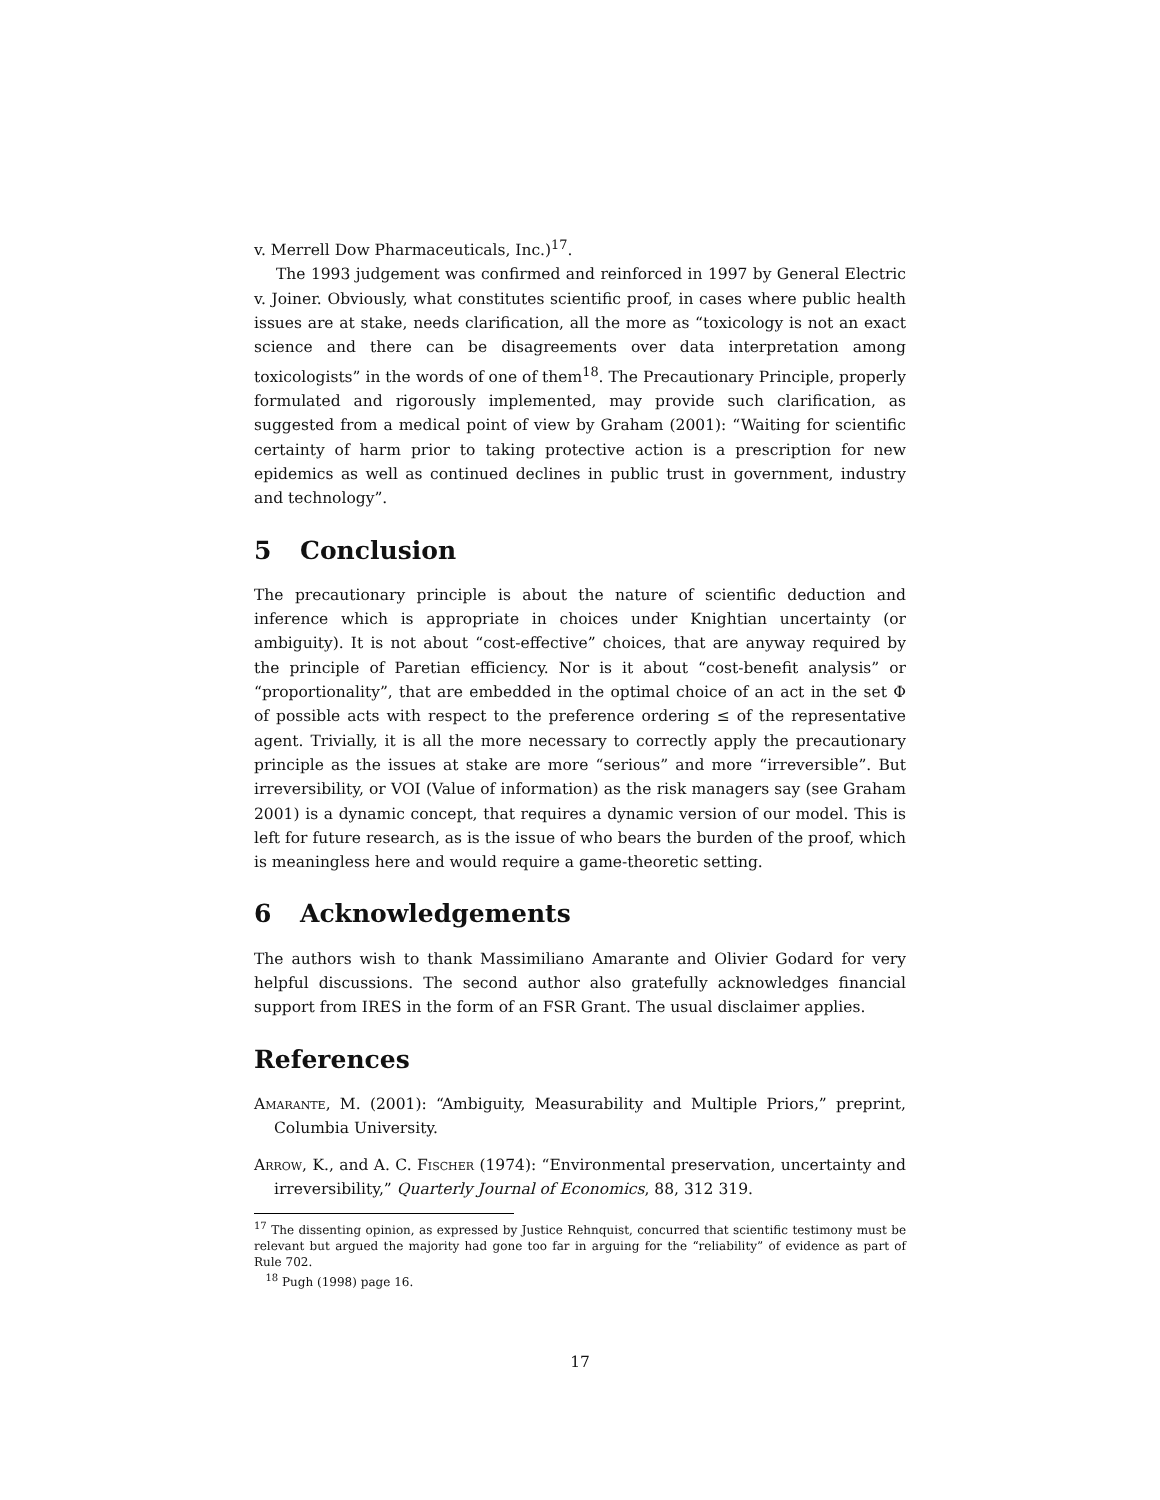v. Merrell Dow Pharmaceuticals, Inc.)<sup>17</sup>.
The 1993 judgement was confirmed and reinforced in 1997 by General Electric v. Joiner. Obviously, what constitutes scientific proof, in cases where public health issues are at stake, needs clarification, all the more as “toxicology is not an exact science and there can be disagreements over data interpretation among toxicologists” in the words of one of them<sup>18</sup>. The Precautionary Principle, properly formulated and rigorously implemented, may provide such clarification, as suggested from a medical point of view by Graham (2001): “Waiting for scientific certainty of harm prior to taking protective action is a prescription for new epidemics as well as continued declines in public trust in government, industry and technology”.
5 Conclusion
The precautionary principle is about the nature of scientific deduction and inference which is appropriate in choices under Knightian uncertainty (or ambiguity). It is not about “cost-effective” choices, that are anyway required by the principle of Paretian efficiency. Nor is it about “cost-benefit analysis” or “proportionality”, that are embedded in the optimal choice of an act in the set Φ of possible acts with respect to the preference ordering ≤ of the representative agent. Trivially, it is all the more necessary to correctly apply the precautionary principle as the issues at stake are more “serious” and more “irreversible”. But irreversibility, or VOI (Value of information) as the risk managers say (see Graham 2001) is a dynamic concept, that requires a dynamic version of our model. This is left for future research, as is the issue of who bears the burden of the proof, which is meaningless here and would require a game-theoretic setting.
6 Acknowledgements
The authors wish to thank Massimiliano Amarante and Olivier Godard for very helpful discussions. The second author also gratefully acknowledges financial support from IRES in the form of an FSR Grant. The usual disclaimer applies.
References
Amarante, M. (2001): “Ambiguity, Measurability and Multiple Priors,” preprint, Columbia University.
Arrow, K., and A. C. Fischer (1974): “Environmental preservation, uncertainty and irreversibility,” Quarterly Journal of Economics, 88, 312 319.
<sup>17</sup> The dissenting opinion, as expressed by Justice Rehnquist, concurred that scientific testimony must be relevant but argued the majority had gone too far in arguing for the “reliability” of evidence as part of Rule 702.
<sup>18</sup> Pugh (1998) page 16.
17